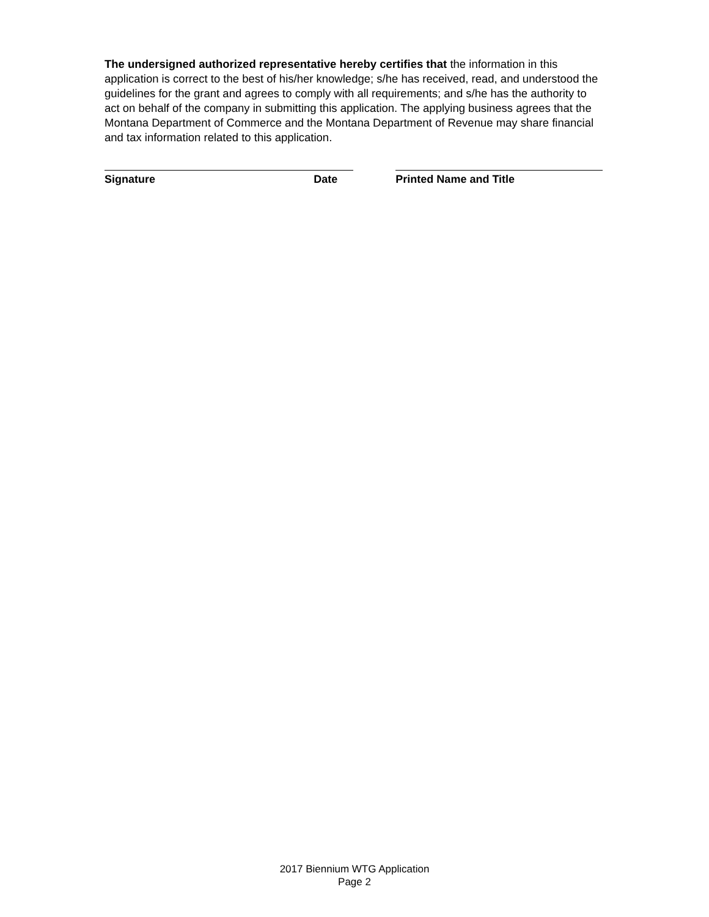The undersigned authorized representative hereby certifies that the information in this application is correct to the best of his/her knowledge; s/he has received, read, and understood the guidelines for the grant and agrees to comply with all requirements; and s/he has the authority to act on behalf of the company in submitting this application. The applying business agrees that the Montana Department of Commerce and the Montana Department of Revenue may share financial and tax information related to this application.
Signature Date Printed Name and Title
2017 Biennium WTG Application
Page 2